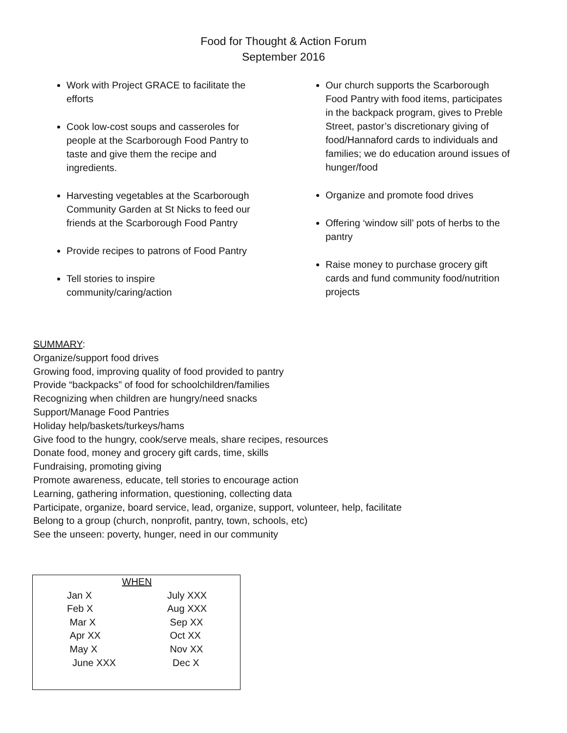Food for Thought & Action Forum
September 2016
Work with Project GRACE to facilitate the efforts
Cook low-cost soups and casseroles for people at the Scarborough Food Pantry to taste and give them the recipe and ingredients.
Harvesting vegetables at the Scarborough Community Garden at St Nicks to feed our friends at the Scarborough Food Pantry
Provide recipes to patrons of Food Pantry
Tell stories to inspire community/caring/action
Our church supports the Scarborough Food Pantry with food items, participates in the backpack program, gives to Preble Street, pastor’s discretionary giving of food/Hannaford cards to individuals and families; we do education around issues of hunger/food
Organize and promote food drives
Offering ‘window sill’ pots of herbs to the pantry
Raise money to purchase grocery gift cards and fund community food/nutrition projects
SUMMARY:
Organize/support food drives
Growing food, improving quality of food provided to pantry
Provide “backpacks” of food for schoolchildren/families
Recognizing when children are hungry/need snacks
Support/Manage Food Pantries
Holiday help/baskets/turkeys/hams
Give food to the hungry, cook/serve meals, share recipes, resources
Donate food, money and grocery gift cards, time, skills
Fundraising, promoting giving
Promote awareness, educate, tell stories to encourage action
Learning, gathering information, questioning, collecting data
Participate, organize, board service, lead, organize, support, volunteer, help, facilitate
Belong to a group (church, nonprofit, pantry, town, schools, etc)
See the unseen: poverty, hunger, need in our community
| WHEN | |
| --- | --- |
| Jan X | July XXX |
| Feb X | Aug XXX |
| Mar X | Sep XX |
| Apr XX | Oct XX |
| May X | Nov XX |
| June XXX | Dec X |